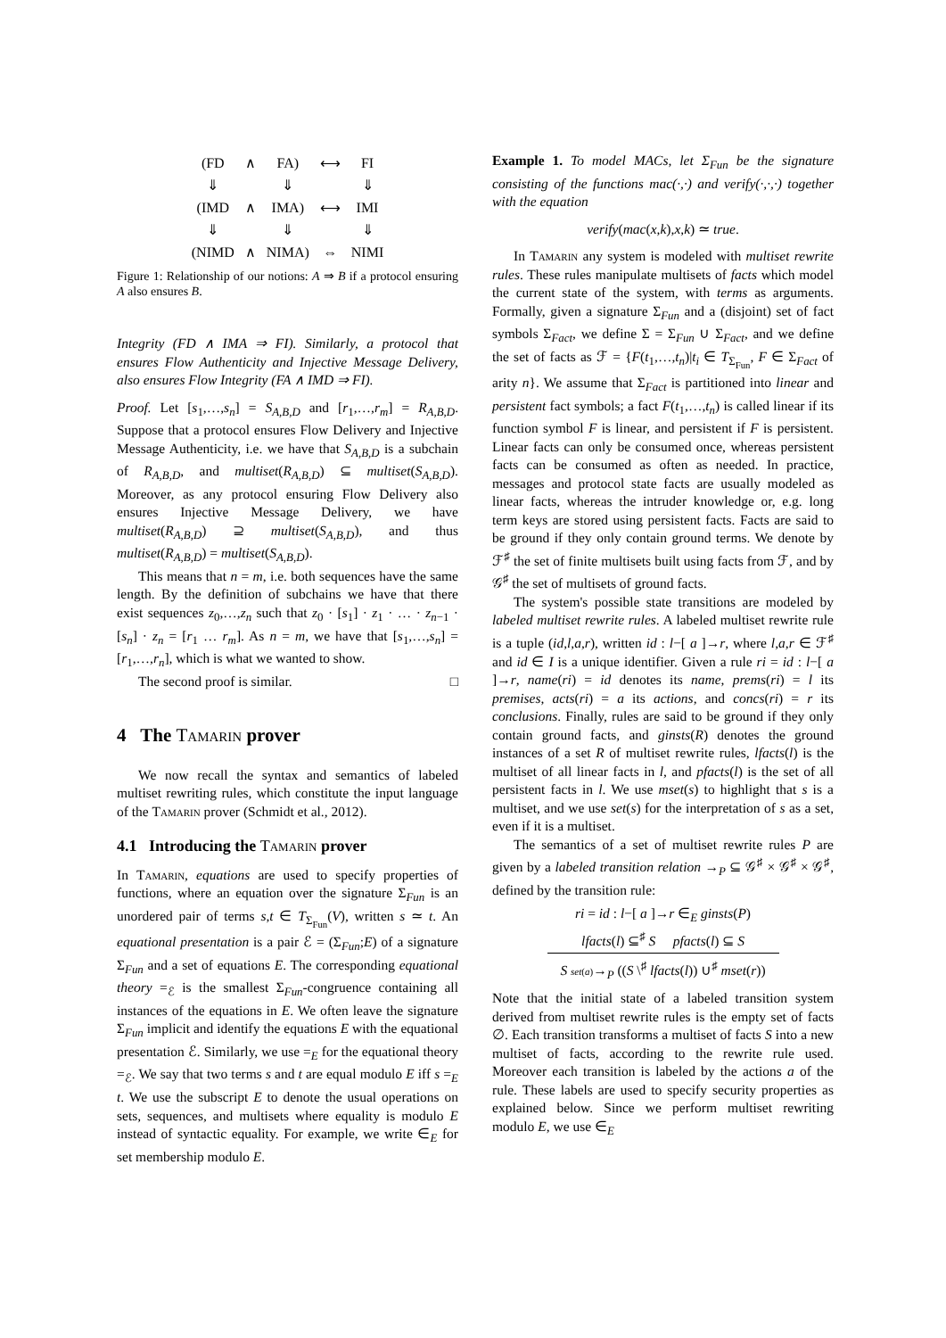| (FD | ∧ | FA) | ⟷ | FI |
| ⇓ | | ⇓ | | ⇓ |
| (IMD | ∧ | IMA) | ⟷ | IMI |
| ⇓ | | ⇓ | | ⇓ |
| (NIMD | ∧ | NIMA) | ⇔ | NIMI |
Figure 1: Relationship of our notions: A ⇒ B if a protocol ensuring A also ensures B.
Integrity (FD ∧ IMA ⇒ FI). Similarly, a protocol that ensures Flow Authenticity and Injective Message Delivery, also ensures Flow Integrity (FA ∧ IMD ⇒ FI).
Proof. Let [s<sub>1</sub>,…,s<sub>n</sub>] = S<sub>A,B,D</sub> and [r<sub>1</sub>,…,r<sub>m</sub>] = R<sub>A,B,D</sub>. Suppose that a protocol ensures Flow Delivery and Injective Message Authenticity, i.e. we have that S<sub>A,B,D</sub> is a subchain of R<sub>A,B,D</sub>, and multiset(R<sub>A,B,D</sub>) ⊆ multiset(S<sub>A,B,D</sub>). Moreover, as any protocol ensuring Flow Delivery also ensures Injective Message Delivery, we have multiset(R<sub>A,B,D</sub>) ⊇ multiset(S<sub>A,B,D</sub>), and thus multiset(R<sub>A,B,D</sub>) = multiset(S<sub>A,B,D</sub>).
This means that n = m, i.e. both sequences have the same length. By the definition of subchains we have that there exist sequences z<sub>0</sub>,…,z<sub>n</sub> such that z<sub>0</sub> · [s<sub>1</sub>] · z<sub>1</sub> · … · z<sub>n−1</sub> · [s<sub>n</sub>] · z<sub>n</sub> = [r<sub>1</sub> … r<sub>m</sub>]. As n = m, we have that [s<sub>1</sub>,…,s<sub>n</sub>] = [r<sub>1</sub>,…,r<sub>n</sub>], which is what we wanted to show.
The second proof is similar. □
4 The Tamarin prover
We now recall the syntax and semantics of labeled multiset rewriting rules, which constitute the input language of the Tamarin prover (Schmidt et al., 2012).
4.1 Introducing the Tamarin prover
In Tamarin, equations are used to specify properties of functions, where an equation over the signature Σ<sub>Fun</sub> is an unordered pair of terms s,t ∈ T<sub>Σ<sub>Fun</sub></sub>(V), written s ≃ t. An equational presentation is a pair ℰ = (Σ<sub>Fun</sub>;E) of a signature Σ<sub>Fun</sub> and a set of equations E. The corresponding equational theory =<sub>ℰ</sub> is the smallest Σ<sub>Fun</sub>-congruence containing all instances of the equations in E. We often leave the signature Σ<sub>Fun</sub> implicit and identify the equations E with the equational presentation ℰ. Similarly, we use =<sub>E</sub> for the equational theory =<sub>ℰ</sub>. We say that two terms s and t are equal modulo E iff s =<sub>E</sub> t. We use the subscript E to denote the usual operations on sets, sequences, and multisets where equality is modulo E instead of syntactic equality. For example, we write ∈<sub>E</sub> for set membership modulo E.
Example 1. To model MACs, let Σ<sub>Fun</sub> be the signature consisting of the functions mac(·,·) and verify(·,·,·) together with the equation
verify(mac(x,k),x,k) ≃ true.
In Tamarin any system is modeled with multiset rewrite rules. These rules manipulate multisets of facts which model the current state of the system, with terms as arguments. Formally, given a signature Σ<sub>Fun</sub> and a (disjoint) set of fact symbols Σ<sub>Fact</sub>, we define Σ = Σ<sub>Fun</sub> ∪ Σ<sub>Fact</sub>, and we define the set of facts as ℱ = {F(t<sub>1</sub>,…,t<sub>n</sub>)|t<sub>i</sub> ∈ T<sub>Σ<sub>Fun</sub></sub>, F ∈ Σ<sub>Fact</sub> of arity n}. We assume that Σ<sub>Fact</sub> is partitioned into linear and persistent fact symbols; a fact F(t<sub>1</sub>,…,t<sub>n</sub>) is called linear if its function symbol F is linear, and persistent if F is persistent. Linear facts can only be consumed once, whereas persistent facts can be consumed as often as needed. In practice, messages and protocol state facts are usually modeled as linear facts, whereas the intruder knowledge or, e.g. long term keys are stored using persistent facts. Facts are said to be ground if they only contain ground terms. We denote by ℱ<sup>♯</sup> the set of finite multisets built using facts from ℱ, and by 𝒢<sup>♯</sup> the set of multisets of ground facts.
The system's possible state transitions are modeled by labeled multiset rewrite rules. A labeled multiset rewrite rule is a tuple (id,l,a,r), written id : l−[ a ]→r, where l,a,r ∈ ℱ<sup>♯</sup> and id ∈ I is a unique identifier. Given a rule ri = id : l−[ a ]→r, name(ri) = id denotes its name, prems(ri) = l its premises, acts(ri) = a its actions, and concs(ri) = r its conclusions. Finally, rules are said to be ground if they only contain ground facts, and ginsts(R) denotes the ground instances of a set R of multiset rewrite rules, lfacts(l) is the multiset of all linear facts in l, and pfacts(l) is the set of all persistent facts in l. We use mset(s) to highlight that s is a multiset, and we use set(s) for the interpretation of s as a set, even if it is a multiset.
The semantics of a set of multiset rewrite rules P are given by a labeled transition relation →<sub>P</sub> ⊆ 𝒢<sup>♯</sup> × 𝒢<sup>♯</sup> × 𝒢<sup>♯</sup>, defined by the transition rule:
ri = id : l−[ a ]→r ∈<sub>E</sub> ginsts(P)
lfacts(l) ⊆<sup>♯</sup> S pfacts(l) ⊆ S
S set(a)→<sub>P</sub> ((S \<sup>♯</sup> lfacts(l)) ∪<sup>♯</sup> mset(r))
Note that the initial state of a labeled transition system derived from multiset rewrite rules is the empty set of facts ∅. Each transition transforms a multiset of facts S into a new multiset of facts, according to the rewrite rule used. Moreover each transition is labeled by the actions a of the rule. These labels are used to specify security properties as explained below. Since we perform multiset rewriting modulo E, we use ∈<sub>E</sub>